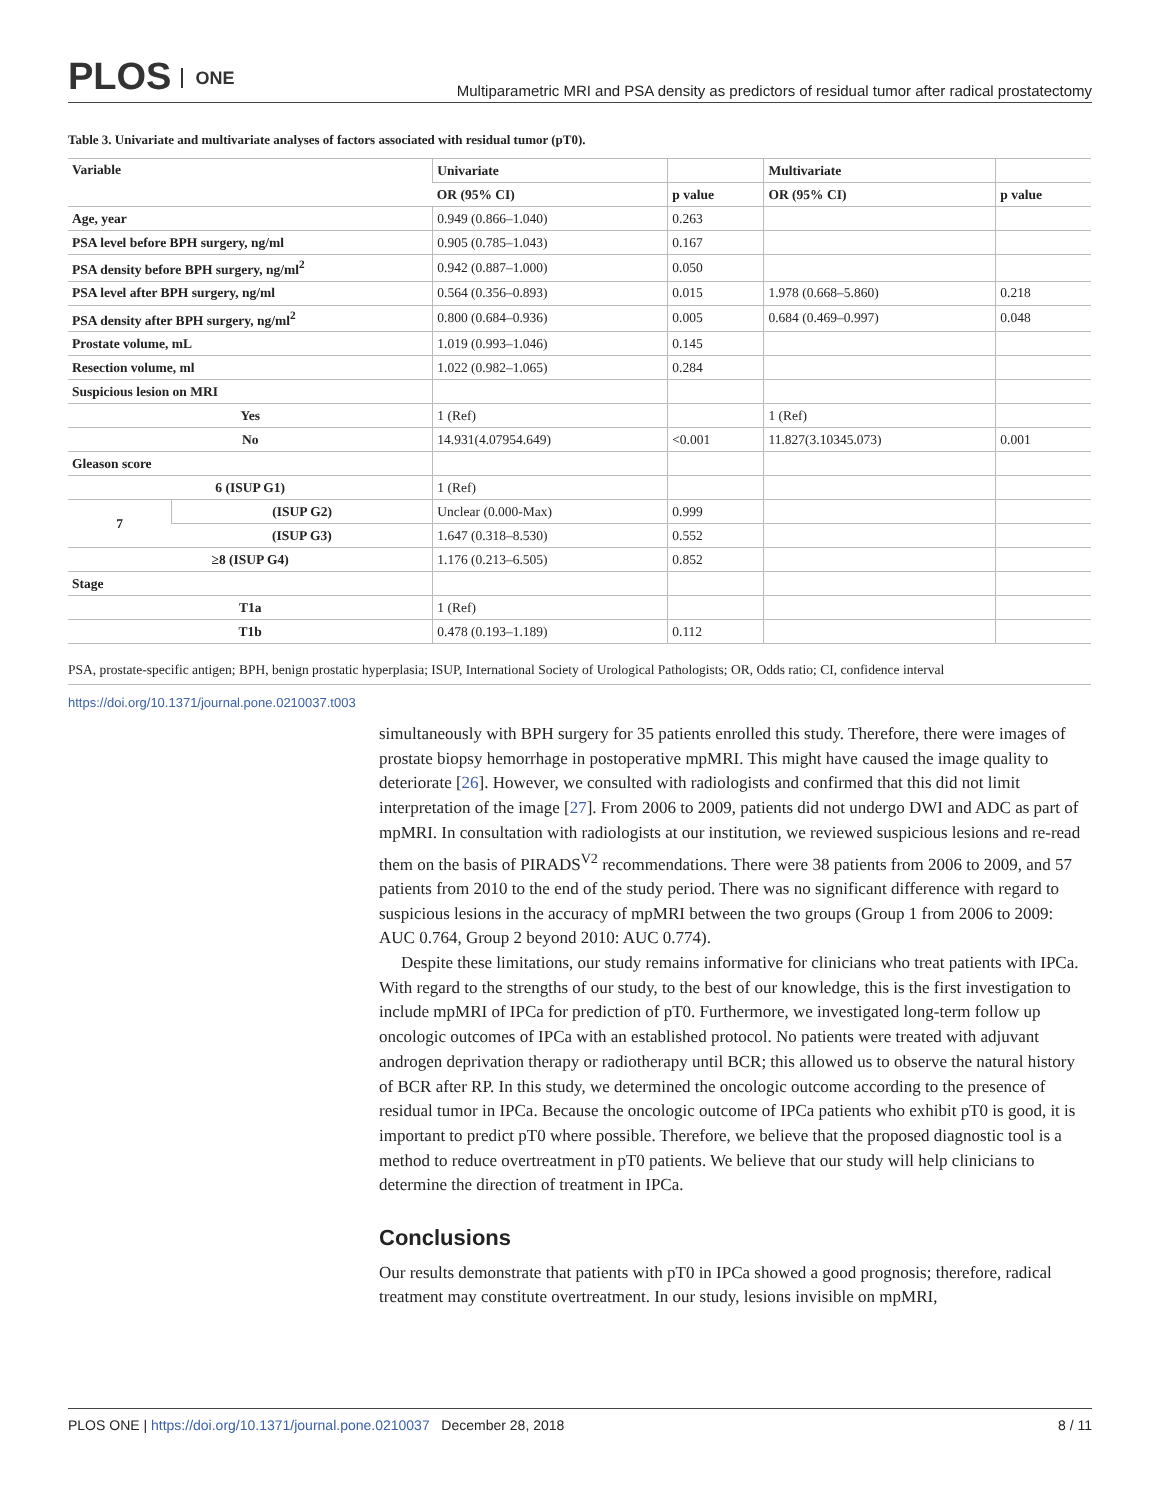PLOS ONE
Multiparametric MRI and PSA density as predictors of residual tumor after radical prostatectomy
Table 3. Univariate and multivariate analyses of factors associated with residual tumor (pT0).
| Variable | | Univariate | | Multivariate | |
| --- | --- | --- | --- | --- | --- |
| | | OR (95% CI) | p value | OR (95% CI) | p value |
| Age, year | | 0.949 (0.866–1.040) | 0.263 | | |
| PSA level before BPH surgery, ng/ml | | 0.905 (0.785–1.043) | 0.167 | | |
| PSA density before BPH surgery, ng/ml<sup>2</sup> | | 0.942 (0.887–1.000) | 0.050 | | |
| PSA level after BPH surgery, ng/ml | | 0.564 (0.356–0.893) | 0.015 | 1.978 (0.668–5.860) | 0.218 |
| PSA density after BPH surgery, ng/ml<sup>2</sup> | | 0.800 (0.684–0.936) | 0.005 | 0.684 (0.469–0.997) | 0.048 |
| Prostate volume, mL | | 1.019 (0.993–1.046) | 0.145 | | |
| Resection volume, ml | | 1.022 (0.982–1.065) | 0.284 | | |
| Suspicious lesion on MRI | | | | | |
| Yes | | 1 (Ref) | | 1 (Ref) | |
| No | | 14.931(4.07954.649) | <0.001 | 11.827(3.10345.073) | 0.001 |
| Gleason score | | | | | |
| 6 (ISUP G1) | | 1 (Ref) | | | |
| 7 | (ISUP G2) | Unclear (0.000-Max) | 0.999 | | |
| | (ISUP G3) | 1.647 (0.318–8.530) | 0.552 | | |
| ≥8 (ISUP G4) | | 1.176 (0.213–6.505) | 0.852 | | |
| Stage | | | | | |
| T1a | | 1 (Ref) | | | |
| T1b | | 0.478 (0.193–1.189) | 0.112 | | |
PSA, prostate-specific antigen; BPH, benign prostatic hyperplasia; ISUP, International Society of Urological Pathologists; OR, Odds ratio; CI, confidence interval
https://doi.org/10.1371/journal.pone.0210037.t003
simultaneously with BPH surgery for 35 patients enrolled this study. Therefore, there were images of prostate biopsy hemorrhage in postoperative mpMRI. This might have caused the image quality to deteriorate [26]. However, we consulted with radiologists and confirmed that this did not limit interpretation of the image [27]. From 2006 to 2009, patients did not undergo DWI and ADC as part of mpMRI. In consultation with radiologists at our institution, we reviewed suspicious lesions and re-read them on the basis of PIRADS<sup>V2</sup> recommendations. There were 38 patients from 2006 to 2009, and 57 patients from 2010 to the end of the study period. There was no significant difference with regard to suspicious lesions in the accuracy of mpMRI between the two groups (Group 1 from 2006 to 2009: AUC 0.764, Group 2 beyond 2010: AUC 0.774).
Despite these limitations, our study remains informative for clinicians who treat patients with IPCa. With regard to the strengths of our study, to the best of our knowledge, this is the first investigation to include mpMRI of IPCa for prediction of pT0. Furthermore, we investigated long-term follow up oncologic outcomes of IPCa with an established protocol. No patients were treated with adjuvant androgen deprivation therapy or radiotherapy until BCR; this allowed us to observe the natural history of BCR after RP. In this study, we determined the oncologic outcome according to the presence of residual tumor in IPCa. Because the oncologic outcome of IPCa patients who exhibit pT0 is good, it is important to predict pT0 where possible. Therefore, we believe that the proposed diagnostic tool is a method to reduce overtreatment in pT0 patients. We believe that our study will help clinicians to determine the direction of treatment in IPCa.
Conclusions
Our results demonstrate that patients with pT0 in IPCa showed a good prognosis; therefore, radical treatment may constitute overtreatment. In our study, lesions invisible on mpMRI,
PLOS ONE | https://doi.org/10.1371/journal.pone.0210037 December 28, 2018
8 / 11